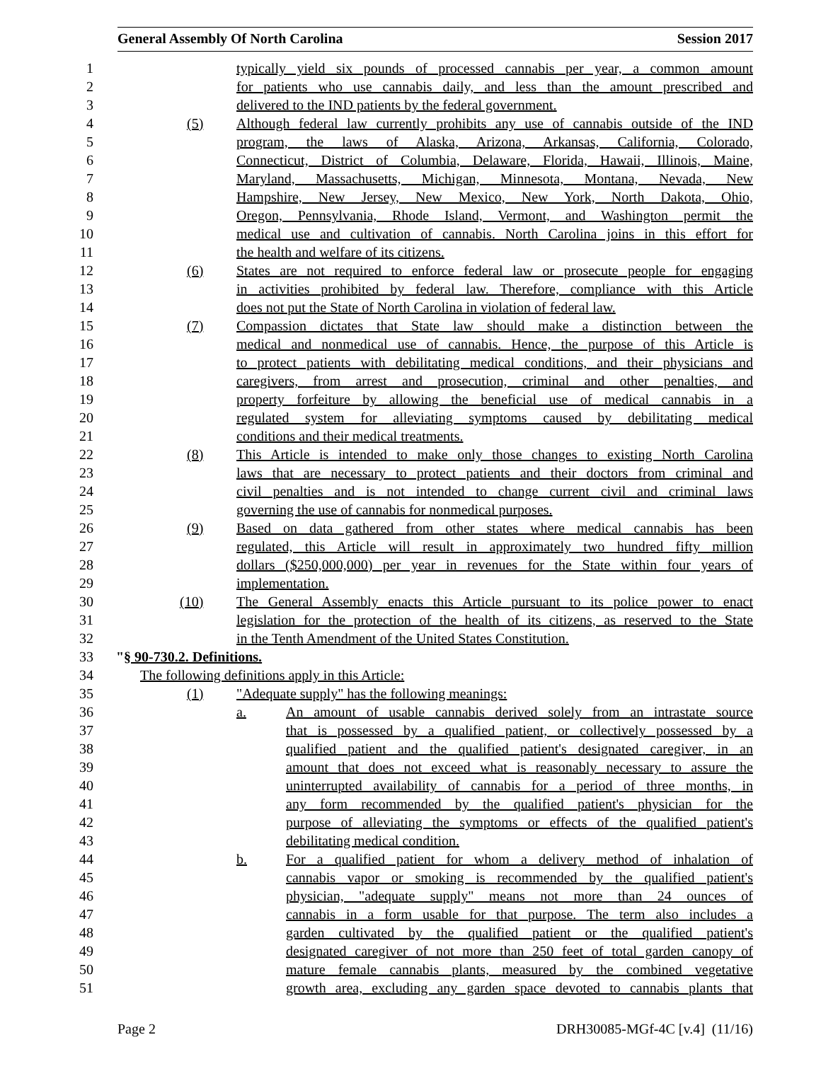General Assembly Of North Carolina Session 2017
1 typically yield six pounds of processed cannabis per year, a common amount
2 for patients who use cannabis daily, and less than the amount prescribed and
3 delivered to the IND patients by the federal government.
4 (5) Although federal law currently prohibits any use of cannabis outside of the IND
5 program, the laws of Alaska, Arizona, Arkansas, California, Colorado,
6 Connecticut, District of Columbia, Delaware, Florida, Hawaii, Illinois, Maine,
7 Maryland, Massachusetts, Michigan, Minnesota, Montana, Nevada, New
8 Hampshire, New Jersey, New Mexico, New York, North Dakota, Ohio,
9 Oregon, Pennsylvania, Rhode Island, Vermont, and Washington permit the
10 medical use and cultivation of cannabis. North Carolina joins in this effort for
11 the health and welfare of its citizens.
12 (6) States are not required to enforce federal law or prosecute people for engaging
13 in activities prohibited by federal law. Therefore, compliance with this Article
14 does not put the State of North Carolina in violation of federal law.
15 (7) Compassion dictates that State law should make a distinction between the
16 medical and nonmedical use of cannabis. Hence, the purpose of this Article is
17 to protect patients with debilitating medical conditions, and their physicians and
18 caregivers, from arrest and prosecution, criminal and other penalties, and
19 property forfeiture by allowing the beneficial use of medical cannabis in a
20 regulated system for alleviating symptoms caused by debilitating medical
21 conditions and their medical treatments.
22 (8) This Article is intended to make only those changes to existing North Carolina
23 laws that are necessary to protect patients and their doctors from criminal and
24 civil penalties and is not intended to change current civil and criminal laws
25 governing the use of cannabis for nonmedical purposes.
26 (9) Based on data gathered from other states where medical cannabis has been
27 regulated, this Article will result in approximately two hundred fifty million
28 dollars ($250,000,000) per year in revenues for the State within four years of
29 implementation.
30 (10) The General Assembly enacts this Article pursuant to its police power to enact
31 legislation for the protection of the health of its citizens, as reserved to the State
32 in the Tenth Amendment of the United States Constitution.
33 "§ 90-730.2. Definitions.
34 The following definitions apply in this Article:
35 (1) "Adequate supply" has the following meanings:
36 a. An amount of usable cannabis derived solely from an intrastate source
37 that is possessed by a qualified patient, or collectively possessed by a
38 qualified patient and the qualified patient's designated caregiver, in an
39 amount that does not exceed what is reasonably necessary to assure the
40 uninterrupted availability of cannabis for a period of three months, in
41 any form recommended by the qualified patient's physician for the
42 purpose of alleviating the symptoms or effects of the qualified patient's
43 debilitating medical condition.
44 b. For a qualified patient for whom a delivery method of inhalation of
45 cannabis vapor or smoking is recommended by the qualified patient's
46 physician, "adequate supply" means not more than 24 ounces of
47 cannabis in a form usable for that purpose. The term also includes a
48 garden cultivated by the qualified patient or the qualified patient's
49 designated caregiver of not more than 250 feet of total garden canopy of
50 mature female cannabis plants, measured by the combined vegetative
51 growth area, excluding any garden space devoted to cannabis plants that
Page 2 DRH30085-MGf-4C [v.4] (11/16)